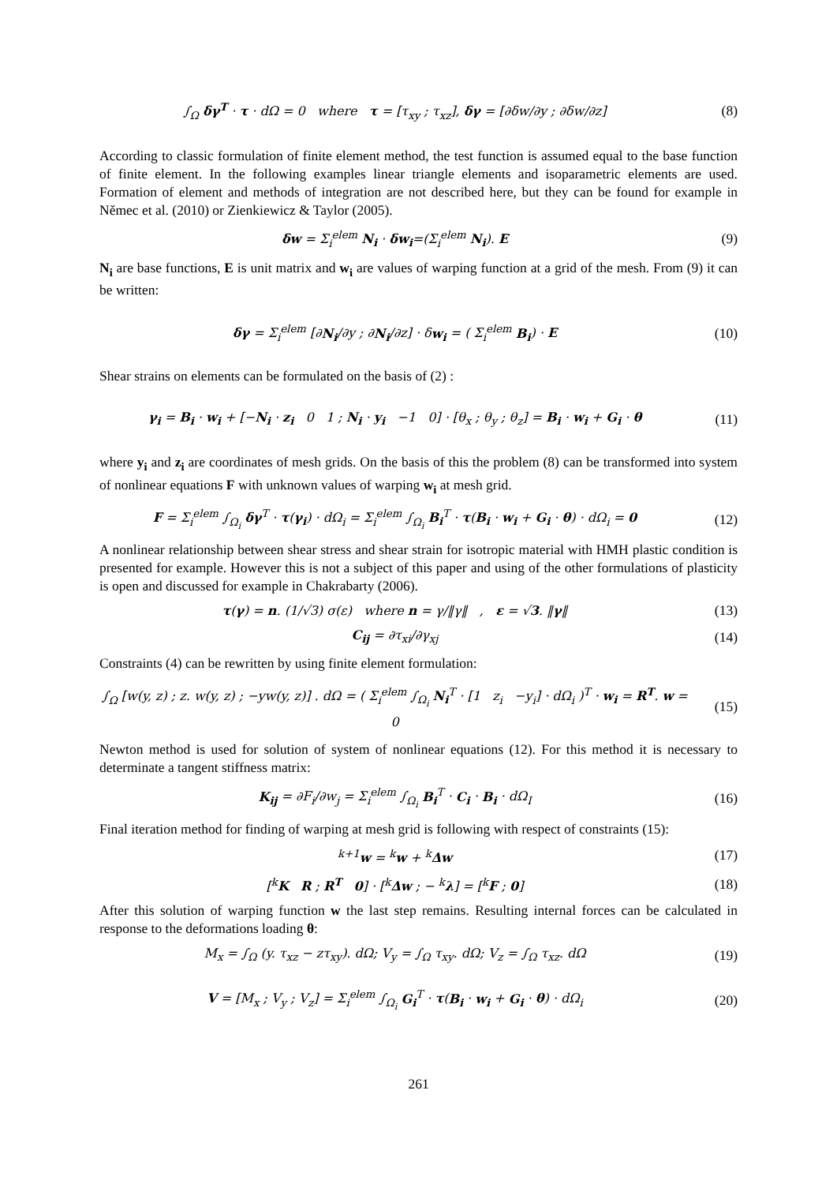∫<sub>Ω</sub> δγ<sup>T</sup> · τ · dΩ = 0 where τ = [τ<sub>xy</sub> ; τ<sub>xz</sub>], δγ = [∂δw/∂y ; ∂δw/∂z]
(8)
According to classic formulation of finite element method, the test function is assumed equal to the base function of finite element. In the following examples linear triangle elements and isoparametric elements are used. Formation of element and methods of integration are not described here, but they can be found for example in Němec et al. (2010) or Zienkiewicz & Taylor (2005).
δw = Σ<sub>i</sub><sup>elem</sup> N<sub>i</sub> · δw<sub>i</sub>=(Σ<sub>i</sub><sup>elem</sup> N<sub>i</sub>). E
(9)
N<sub>i</sub> are base functions, E is unit matrix and w<sub>i</sub> are values of warping function at a grid of the mesh. From (9) it can be written:
δγ = Σ<sub>i</sub><sup>elem</sup> [∂N<sub>i</sub>/∂y ; ∂N<sub>i</sub>/∂z] · δw<sub>i</sub> = ( Σ<sub>i</sub><sup>elem</sup> B<sub>i</sub>) · E
(10)
Shear strains on elements can be formulated on the basis of (2) :
γ<sub>i</sub> = B<sub>i</sub> · w<sub>i</sub> + [−N<sub>i</sub> · z<sub>i</sub> 0 1 ; N<sub>i</sub> · y<sub>i</sub> −1 0] · [θ<sub>x</sub> ; θ<sub>y</sub> ; θ<sub>z</sub>] = B<sub>i</sub> · w<sub>i</sub> + G<sub>i</sub> · θ
(11)
where y<sub>i</sub> and z<sub>i</sub> are coordinates of mesh grids. On the basis of this the problem (8) can be transformed into system of nonlinear equations F with unknown values of warping w<sub>i</sub> at mesh grid.
F = Σ<sub>i</sub><sup>elem</sup> ∫<sub>Ω<sub>i</sub></sub> δγ<sup>T</sup> · τ(γ<sub>i</sub>) · dΩ<sub>i</sub> = Σ<sub>i</sub><sup>elem</sup> ∫<sub>Ω<sub>i</sub></sub> B<sub>i</sub><sup>T</sup> · τ(B<sub>i</sub> · w<sub>i</sub> + G<sub>i</sub> · θ) · dΩ<sub>i</sub> = 0
(12)
A nonlinear relationship between shear stress and shear strain for isotropic material with HMH plastic condition is presented for example. However this is not a subject of this paper and using of the other formulations of plasticity is open and discussed for example in Chakrabarty (2006).
τ(γ) = n. (1/√3) σ(ε) where n = γ/‖γ‖ , ε = √3. ‖γ‖
(13)
C<sub>ij</sub> = ∂τ<sub>xi</sub>/∂γ<sub>xj</sub> (14)
Constraints (4) can be rewritten by using finite element formulation:
∫<sub>Ω</sub> [w(y, z) ; z. w(y, z) ; −yw(y, z)] . dΩ = ( Σ<sub>i</sub><sup>elem</sup> ∫<sub>Ω<sub>i</sub></sub> N<sub>i</sub><sup>T</sup> · [1 z<sub>i</sub> −y<sub>i</sub>] · dΩ<sub>i</sub> )<sup>T</sup> · w<sub>i</sub> = R<sup>T</sup>. w = 0
(15)
Newton method is used for solution of system of nonlinear equations (12). For this method it is necessary to determinate a tangent stiffness matrix:
K<sub>ij</sub> = ∂F<sub>i</sub>/∂w<sub>j</sub> = Σ<sub>i</sub><sup>elem</sup> ∫<sub>Ω<sub>i</sub></sub> B<sub>i</sub><sup>T</sup> · C<sub>i</sub> · B<sub>i</sub> · dΩ<sub>I</sub>
(16)
Final iteration method for finding of warping at mesh grid is following with respect of constraints (15):
<sup>k+1</sup>w = <sup>k</sup>w + <sup>k</sup>Δw (17)
[<sup>k</sup>K R ; R<sup>T</sup> 0] · [<sup>k</sup>Δw ; − <sup>k</sup>λ] = [<sup>k</sup>F ; 0]
(18)
After this solution of warping function w the last step remains. Resulting internal forces can be calculated in response to the deformations loading θ:
M<sub>x</sub> = ∫<sub>Ω</sub> (y. τ<sub>xz</sub> − zτ<sub>xy</sub>). dΩ; V<sub>y</sub> = ∫<sub>Ω</sub> τ<sub>xy</sub>. dΩ; V<sub>z</sub> = ∫<sub>Ω</sub> τ<sub>xz</sub>. dΩ
(19)
V = [M<sub>x</sub> ; V<sub>y</sub> ; V<sub>z</sub>] = Σ<sub>i</sub><sup>elem</sup> ∫<sub>Ω<sub>i</sub></sub> G<sub>i</sub><sup>T</sup> · τ(B<sub>i</sub> · w<sub>i</sub> + G<sub>i</sub> · θ) · dΩ<sub>i</sub>
(20)
261